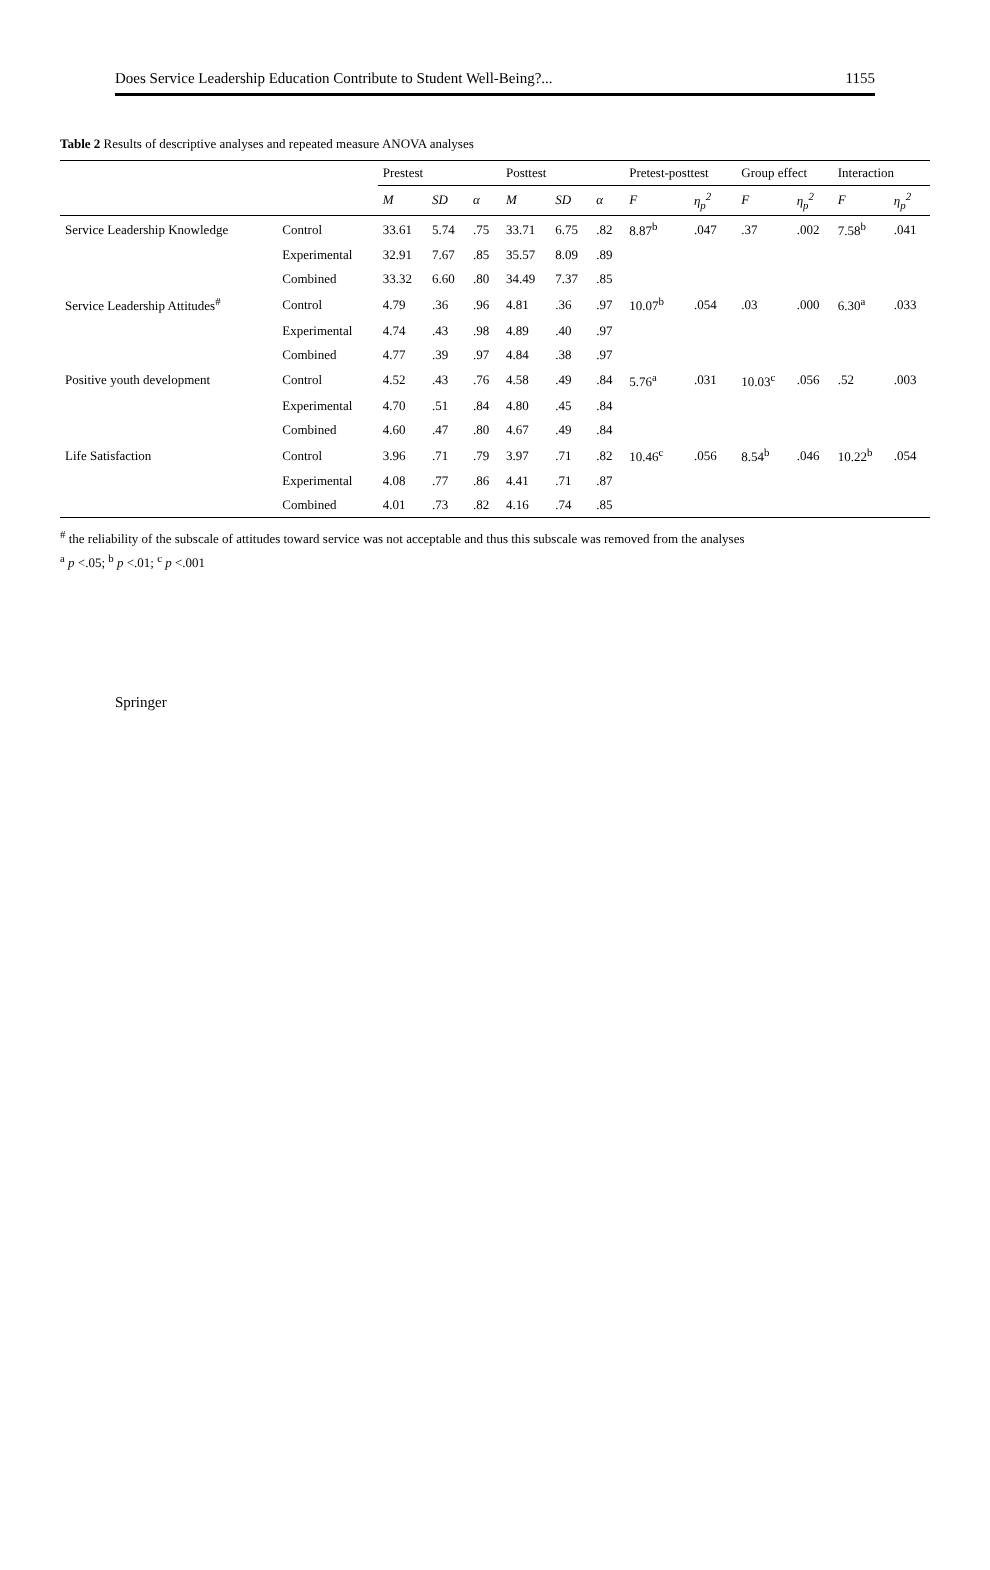Does Service Leadership Education Contribute to Student Well-Being?... 1155
Table 2 Results of descriptive analyses and repeated measure ANOVA analyses
| | | Prestest | | | Posttest | | | Pretest-posttest | | Group effect | | Interaction | |
| --- | --- | --- | --- | --- | --- | --- | --- | --- | --- | --- | --- | --- | --- |
| | | M | SD | α | M | SD | α | F | η<sub>p</sub><sup>2</sup> | F | η<sub>p</sub><sup>2</sup> | F | η<sub>p</sub><sup>2</sup> |
| Service Leadership Knowledge | Control | 33.61 | 5.74 | .75 | 33.71 | 6.75 | .82 | 8.87<sup>b</sup> | .047 | .37 | .002 | 7.58<sup>b</sup> | .041 |
| | Experimental | 32.91 | 7.67 | .85 | 35.57 | 8.09 | .89 | | | | | | |
| | Combined | 33.32 | 6.60 | .80 | 34.49 | 7.37 | .85 | | | | | | |
| Service Leadership Attitudes<sup>#</sup> | Control | 4.79 | .36 | .96 | 4.81 | .36 | .97 | 10.07<sup>b</sup> | .054 | .03 | .000 | 6.30<sup>a</sup> | .033 |
| | Experimental | 4.74 | .43 | .98 | 4.89 | .40 | .97 | | | | | | |
| | Combined | 4.77 | .39 | .97 | 4.84 | .38 | .97 | | | | | | |
| Positive youth development | Control | 4.52 | .43 | .76 | 4.58 | .49 | .84 | 5.76<sup>a</sup> | .031 | 10.03<sup>c</sup> | .056 | .52 | .003 |
| | Experimental | 4.70 | .51 | .84 | 4.80 | .45 | .84 | | | | | | |
| | Combined | 4.60 | .47 | .80 | 4.67 | .49 | .84 | | | | | | |
| Life Satisfaction | Control | 3.96 | .71 | .79 | 3.97 | .71 | .82 | 10.46<sup>c</sup> | .056 | 8.54<sup>b</sup> | .046 | 10.22<sup>b</sup> | .054 |
| | Experimental | 4.08 | .77 | .86 | 4.41 | .71 | .87 | | | | | | |
| | Combined | 4.01 | .73 | .82 | 4.16 | .74 | .85 | | | | | | |
<sup>#</sup> the reliability of the subscale of attitudes toward service was not acceptable and thus this subscale was removed from the analyses
<sup>a</sup> p <.05; <sup>b</sup> p <.01; <sup>c</sup> p <.001
Springer